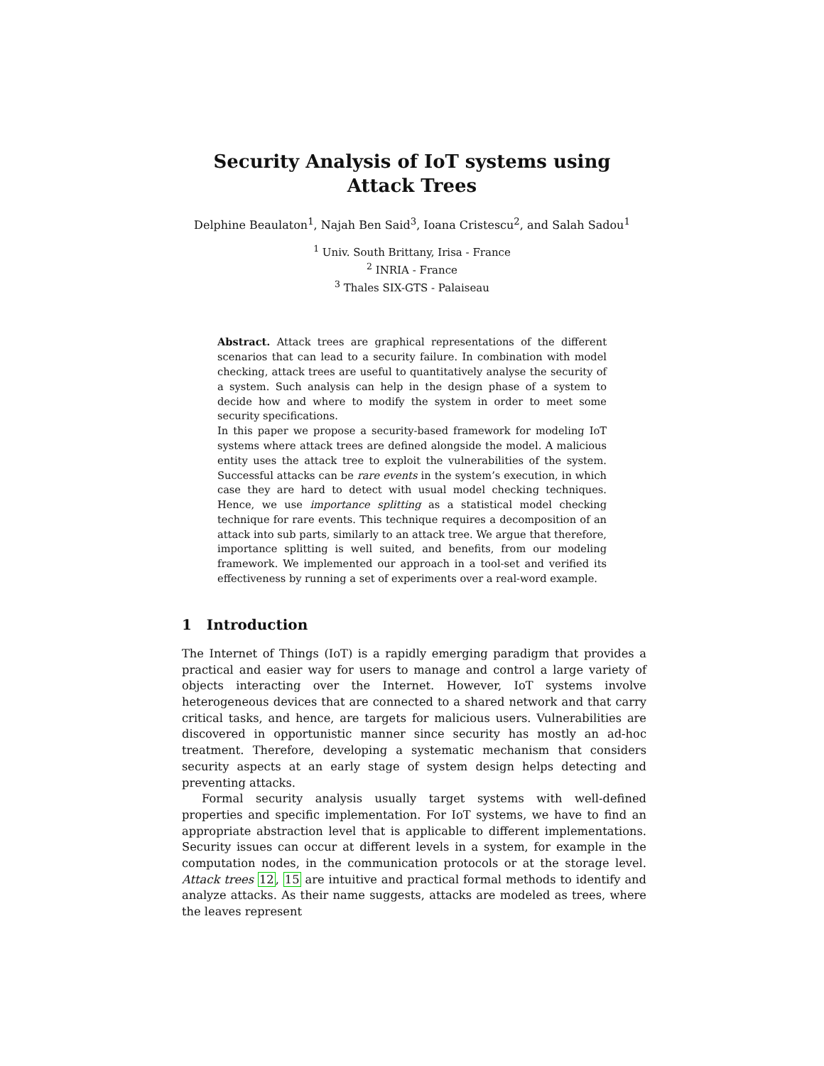Security Analysis of IoT systems using Attack Trees
Delphine Beaulaton<sup>1</sup>, Najah Ben Said<sup>3</sup>, Ioana Cristescu<sup>2</sup>, and Salah Sadou<sup>1</sup>
<sup>1</sup> Univ. South Brittany, Irisa - France
<sup>2</sup> INRIA - France
<sup>3</sup> Thales SIX-GTS - Palaiseau
Abstract. Attack trees are graphical representations of the different scenarios that can lead to a security failure. In combination with model checking, attack trees are useful to quantitatively analyse the security of a system. Such analysis can help in the design phase of a system to decide how and where to modify the system in order to meet some security specifications.
In this paper we propose a security-based framework for modeling IoT systems where attack trees are defined alongside the model. A malicious entity uses the attack tree to exploit the vulnerabilities of the system. Successful attacks can be rare events in the system’s execution, in which case they are hard to detect with usual model checking techniques. Hence, we use importance splitting as a statistical model checking technique for rare events. This technique requires a decomposition of an attack into sub parts, similarly to an attack tree. We argue that therefore, importance splitting is well suited, and benefits, from our modeling framework. We implemented our approach in a tool-set and verified its effectiveness by running a set of experiments over a real-word example.
1 Introduction
The Internet of Things (IoT) is a rapidly emerging paradigm that provides a practical and easier way for users to manage and control a large variety of objects interacting over the Internet. However, IoT systems involve heterogeneous devices that are connected to a shared network and that carry critical tasks, and hence, are targets for malicious users. Vulnerabilities are discovered in opportunistic manner since security has mostly an ad-hoc treatment. Therefore, developing a systematic mechanism that considers security aspects at an early stage of system design helps detecting and preventing attacks.
Formal security analysis usually target systems with well-defined properties and specific implementation. For IoT systems, we have to find an appropriate abstraction level that is applicable to different implementations. Security issues can occur at different levels in a system, for example in the computation nodes, in the communication protocols or at the storage level. Attack trees 12, 15 are intuitive and practical formal methods to identify and analyze attacks. As their name suggests, attacks are modeled as trees, where the leaves represent